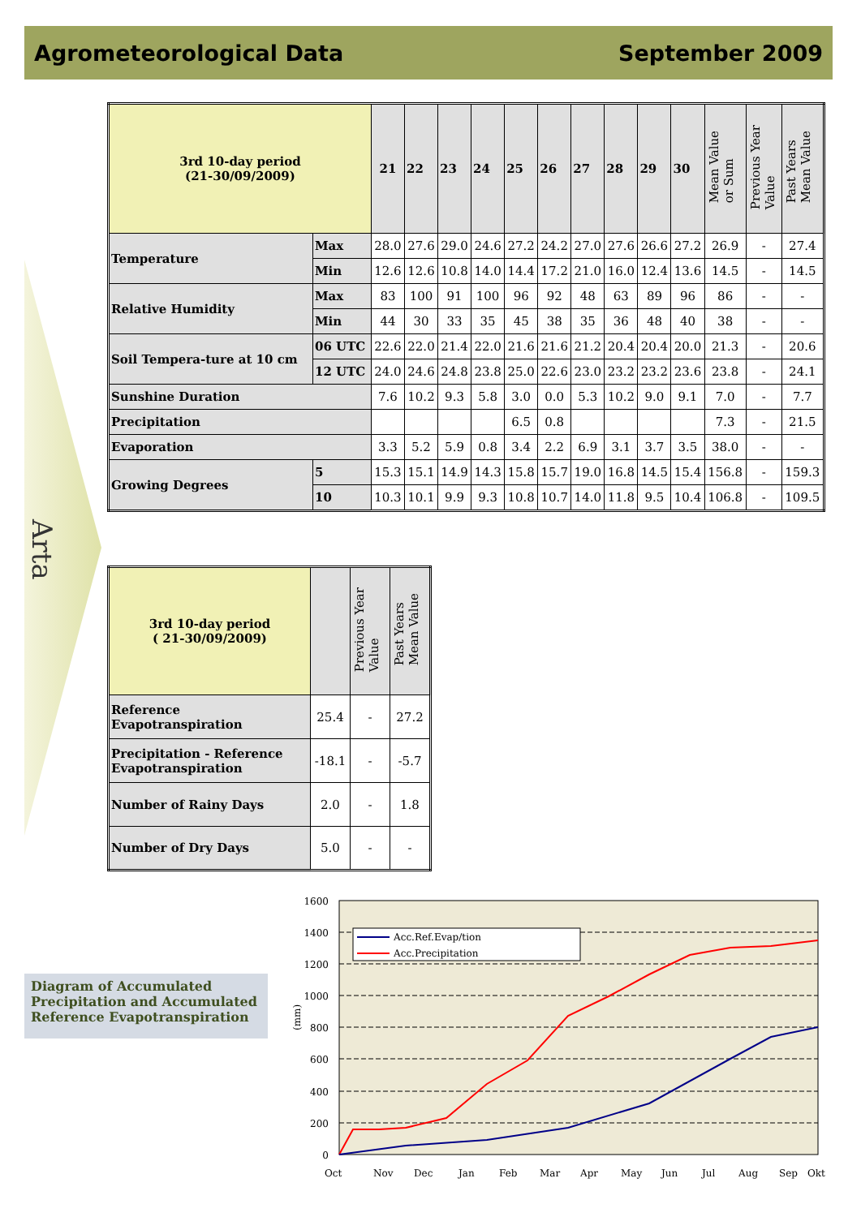Agrometeorological Data September 2009
Arta
| 3rd 10-day period (21-30/09/2009) | | 21 | 22 | 23 | 24 | 25 | 26 | 27 | 28 | 29 | 30 | Mean Value or Sum | Previous Year Value | Past Years Mean Value |
| --- | --- | --- | --- | --- | --- | --- | --- | --- | --- | --- | --- | --- | --- | --- |
| Temperature | Max | 28.0 | 27.6 | 29.0 | 24.6 | 27.2 | 24.2 | 27.0 | 27.6 | 26.6 | 27.2 | 26.9 | - | 27.4 |
| | Min | 12.6 | 12.6 | 10.8 | 14.0 | 14.4 | 17.2 | 21.0 | 16.0 | 12.4 | 13.6 | 14.5 | - | 14.5 |
| Relative Humidity | Max | 83 | 100 | 91 | 100 | 96 | 92 | 48 | 63 | 89 | 96 | 86 | - | - |
| | Min | 44 | 30 | 33 | 35 | 45 | 38 | 35 | 36 | 48 | 40 | 38 | - | - |
| Soil Tempera-ture at 10 cm | 06 UTC | 22.6 | 22.0 | 21.4 | 22.0 | 21.6 | 21.6 | 21.2 | 20.4 | 20.4 | 20.0 | 21.3 | - | 20.6 |
| | 12 UTC | 24.0 | 24.6 | 24.8 | 23.8 | 25.0 | 22.6 | 23.0 | 23.2 | 23.2 | 23.6 | 23.8 | - | 24.1 |
| Sunshine Duration | | 7.6 | 10.2 | 9.3 | 5.8 | 3.0 | 0.0 | 5.3 | 10.2 | 9.0 | 9.1 | 7.0 | - | 7.7 |
| Precipitation | | | | | | 6.5 | 0.8 | | | | | 7.3 | - | 21.5 |
| Evaporation | | 3.3 | 5.2 | 5.9 | 0.8 | 3.4 | 2.2 | 6.9 | 3.1 | 3.7 | 3.5 | 38.0 | - | - |
| Growing Degrees | 5 | 15.3 | 15.1 | 14.9 | 14.3 | 15.8 | 15.7 | 19.0 | 16.8 | 14.5 | 15.4 | 156.8 | - | 159.3 |
| | 10 | 10.3 | 10.1 | 9.9 | 9.3 | 10.8 | 10.7 | 14.0 | 11.8 | 9.5 | 10.4 | 106.8 | - | 109.5 |
| 3rd 10-day period ( 21-30/09/2009) | | Previous Year Value | Past Years Mean Value |
| --- | --- | --- | --- |
| Reference Evapotranspiration | 25.4 | - | 27.2 |
| Precipitation - Reference Evapotranspiration | -18.1 | - | -5.7 |
| Number of Rainy Days | 2.0 | - | 1.8 |
| Number of Dry Days | 5.0 | - | - |
Diagram of Accumulated Precipitation and Accumulated Reference Evapotranspiration
1600
1400
1200
1000
800
600
400
200
0
(mm)
Acc.Ref.Evap/tion
Acc.Precipitation
Oct
Nov
Dec
Jan
Feb
Mar
Apr
May
Jun
Jul
Aug
Sep
Okt